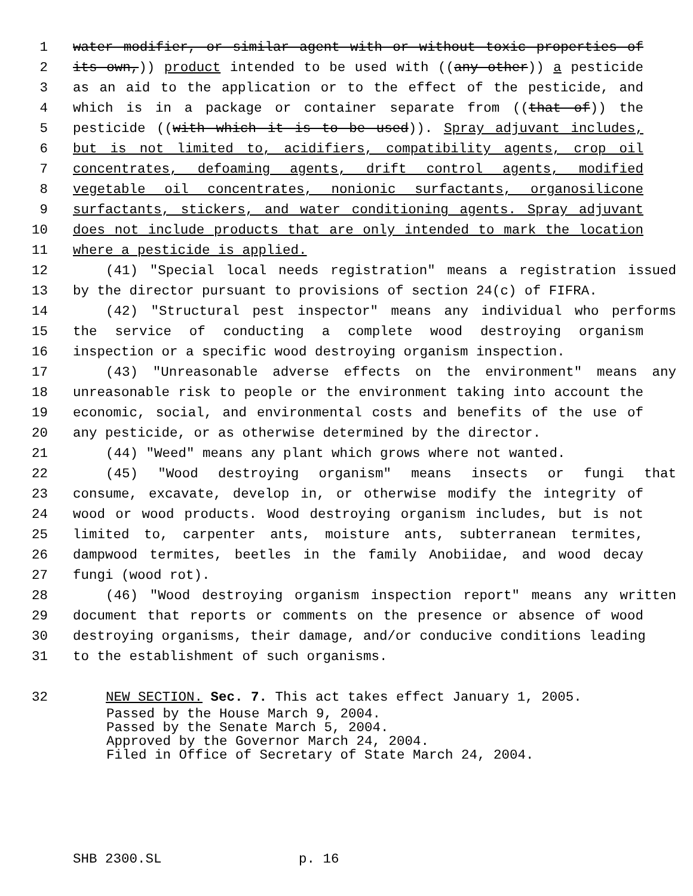1 water modifier, or similar agent with or without toxic properties of
2 its own,)) product intended to be used with ((any other)) a pesticide
3 as an aid to the application or to the effect of the pesticide, and
4 which is in a package or container separate from ((that of)) the
5 pesticide ((with which it is to be used)). Spray adjuvant includes,
6 but is not limited to, acidifiers, compatibility agents, crop oil
7 concentrates, defoaming agents, drift control agents, modified
8 vegetable oil concentrates, nonionic surfactants, organosilicone
9 surfactants, stickers, and water conditioning agents. Spray adjuvant
10 does not include products that are only intended to mark the location
11 where a pesticide is applied.
12 (41) "Special local needs registration" means a registration issued
13 by the director pursuant to provisions of section 24(c) of FIFRA.
14 (42) "Structural pest inspector" means any individual who performs
15 the service of conducting a complete wood destroying organism
16 inspection or a specific wood destroying organism inspection.
17 (43) "Unreasonable adverse effects on the environment" means any
18 unreasonable risk to people or the environment taking into account the
19 economic, social, and environmental costs and benefits of the use of
20 any pesticide, or as otherwise determined by the director.
21 (44) "Weed" means any plant which grows where not wanted.
22 (45) "Wood destroying organism" means insects or fungi that
23 consume, excavate, develop in, or otherwise modify the integrity of
24 wood or wood products. Wood destroying organism includes, but is not
25 limited to, carpenter ants, moisture ants, subterranean termites,
26 dampwood termites, beetles in the family Anobiidae, and wood decay
27 fungi (wood rot).
28 (46) "Wood destroying organism inspection report" means any written
29 document that reports or comments on the presence or absence of wood
30 destroying organisms, their damage, and/or conducive conditions leading
31 to the establishment of such organisms.
32 NEW SECTION. Sec. 7. This act takes effect January 1, 2005.
Passed by the House March 9, 2004. Passed by the Senate March 5, 2004. Approved by the Governor March 24, 2004. Filed in Office of Secretary of State March 24, 2004.
SHB 2300.SL p. 16